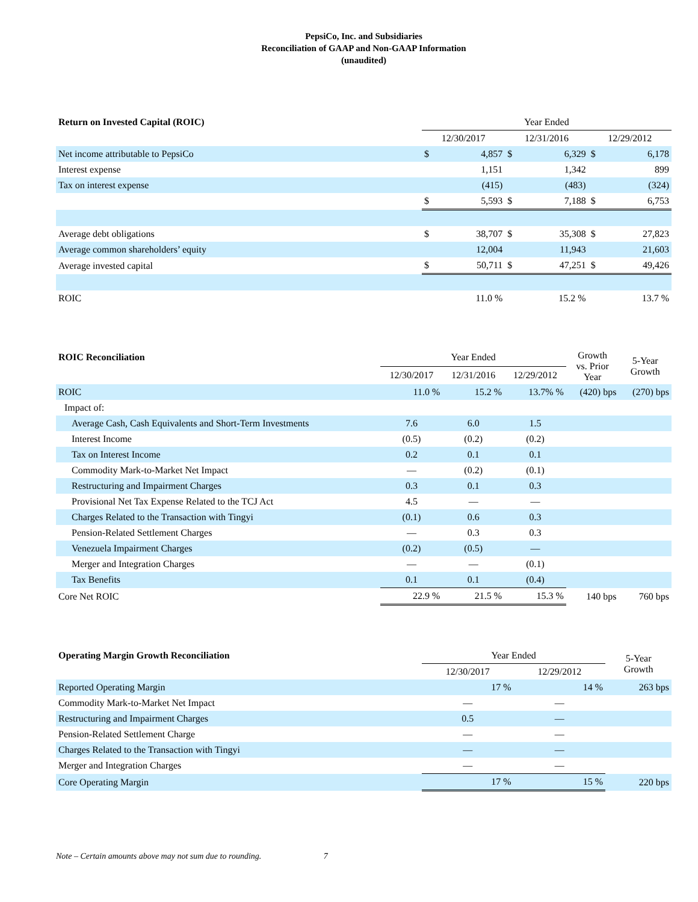PepsiCo, Inc. and Subsidiaries
Reconciliation of GAAP and Non-GAAP Information
(unaudited)
| Return on Invested Capital (ROIC) | Year Ended | | | | | |
| --- | --- | --- | --- | --- | --- | --- |
| | 12/30/2017 | | 12/31/2016 | | 12/29/2012 | |
| Net income attributable to PepsiCo | $ | 4,857 | $ | 6,329 | $ | 6,178 |
| Interest expense | | 1,151 | | 1,342 | | 899 |
| Tax on interest expense | | (415) | | (483) | | (324) |
| | $ | 5,593 | $ | 7,188 | $ | 6,753 |
| Average debt obligations | $ | 38,707 | $ | 35,308 | $ | 27,823 |
| Average common shareholders’ equity | | 12,004 | | 11,943 | | 21,603 |
| Average invested capital | $ | 50,711 | $ | 47,251 | $ | 49,426 |
| ROIC | | 11.0 % | | 15.2 % | | 13.7 % |
| ROIC Reconciliation | Year Ended | | | Growth vs. Prior Year | 5-Year Growth |
| --- | --- | --- | --- | --- | --- |
| | 12/30/2017 | 12/31/2016 | 12/29/2012 | | |
| ROIC | 11.0 % | 15.2 % | 13.7% % | (420) bps | (270) bps |
| Impact of: | | | | | |
| Average Cash, Cash Equivalents and Short-Term Investments | 7.6 | 6.0 | 1.5 | | |
| Interest Income | (0.5) | (0.2) | (0.2) | | |
| Tax on Interest Income | 0.2 | 0.1 | 0.1 | | |
| Commodity Mark-to-Market Net Impact | — | (0.2) | (0.1) | | |
| Restructuring and Impairment Charges | 0.3 | 0.1 | 0.3 | | |
| Provisional Net Tax Expense Related to the TCJ Act | 4.5 | — | — | | |
| Charges Related to the Transaction with Tingyi | (0.1) | 0.6 | 0.3 | | |
| Pension-Related Settlement Charges | — | 0.3 | 0.3 | | |
| Venezuela Impairment Charges | (0.2) | (0.5) | — | | |
| Merger and Integration Charges | — | — | (0.1) | | |
| Tax Benefits | 0.1 | 0.1 | (0.4) | | |
| Core Net ROIC | 22.9 % | 21.5 % | 15.3 % | 140 bps | 760 bps |
| Operating Margin Growth Reconciliation | Year Ended | | 5-Year Growth |
| --- | --- | --- | --- |
| | 12/30/2017 | 12/29/2012 | |
| Reported Operating Margin | 17 % | 14 % | 263 bps |
| Commodity Mark-to-Market Net Impact | — | — | |
| Restructuring and Impairment Charges | 0.5 | — | |
| Pension-Related Settlement Charge | — | — | |
| Charges Related to the Transaction with Tingyi | — | — | |
| Merger and Integration Charges | — | — | |
| Core Operating Margin | 17 % | 15 % | 220 bps |
Note – Certain amounts above may not sum due to rounding. 7